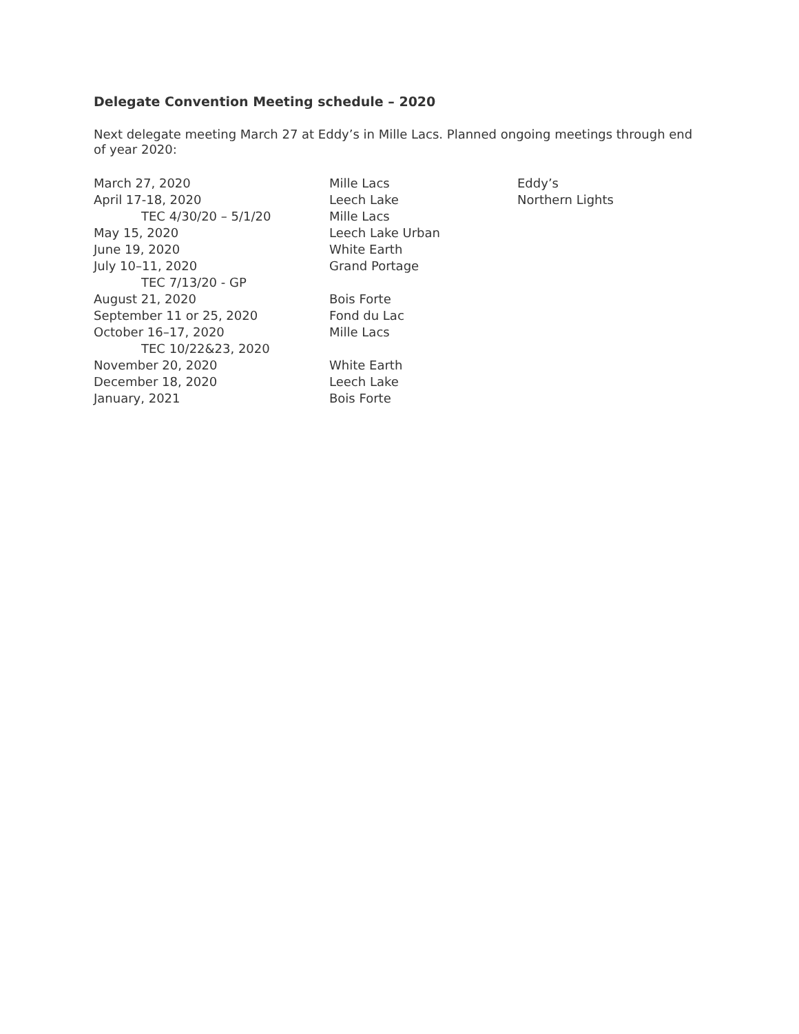Delegate Convention Meeting schedule – 2020
Next delegate meeting March 27 at Eddy’s in Mille Lacs. Planned ongoing meetings through end of year 2020:
| March 27, 2020 | Mille Lacs | Eddy’s |
| April 17-18, 2020 | Leech Lake | Northern Lights |
| TEC 4/30/20 – 5/1/20 | Mille Lacs | |
| May 15, 2020 | Leech Lake Urban | |
| June 19, 2020 | White Earth | |
| July 10–11, 2020 | Grand Portage | |
| TEC 7/13/20 - GP | | |
| August 21, 2020 | Bois Forte | |
| September 11 or 25, 2020 | Fond du Lac | |
| October 16–17, 2020 | Mille Lacs | |
| TEC 10/22&23, 2020 | | |
| November 20, 2020 | White Earth | |
| December 18, 2020 | Leech Lake | |
| January, 2021 | Bois Forte | |